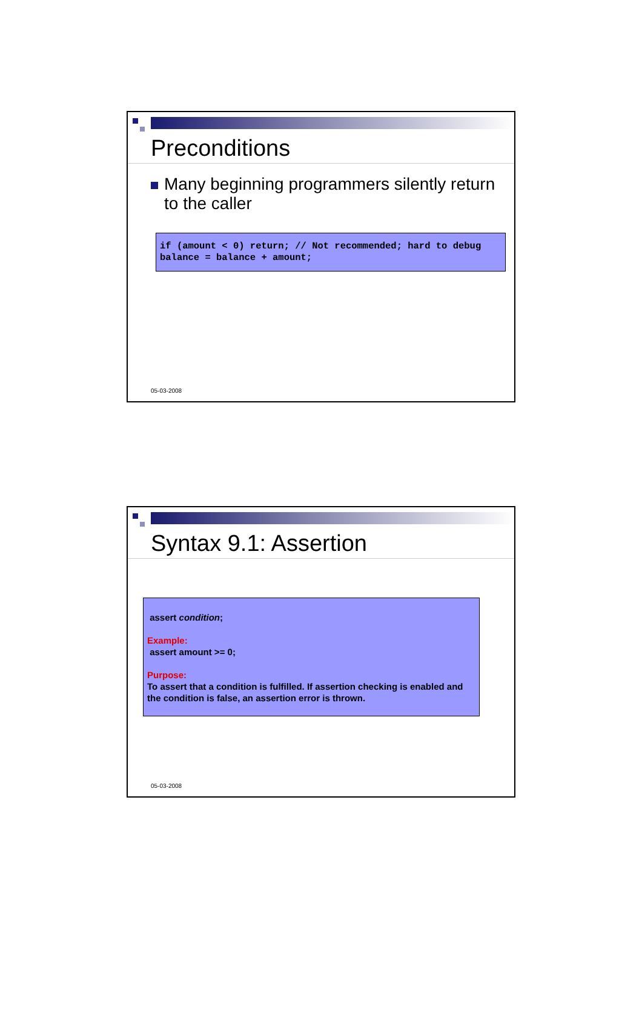Preconditions
Many beginning programmers silently return to the caller
if (amount < 0) return; // Not recommended; hard to debug balance = balance + amount;
05-03-2008
Syntax 9.1: Assertion
assert condition;
Example:
assert amount >= 0;
Purpose:
To assert that a condition is fulfilled. If assertion checking is enabled and the condition is false, an assertion error is thrown.
05-03-2008